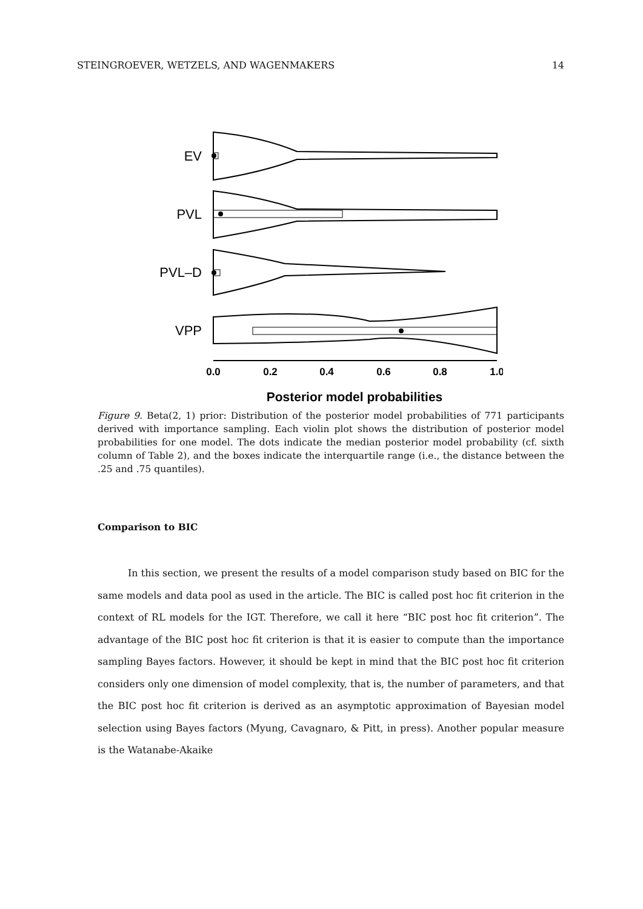STEINGROEVER, WETZELS, AND WAGENMAKERS 14
EV
PVL
PVL–D
VPP
0.0
0.2
0.4
0.6
0.8
1.0
Posterior model probabilities
Figure 9. Beta(2, 1) prior: Distribution of the posterior model probabilities of 771 participants derived with importance sampling. Each violin plot shows the distribution of posterior model probabilities for one model. The dots indicate the median posterior model probability (cf. sixth column of Table 2), and the boxes indicate the interquartile range (i.e., the distance between the .25 and .75 quantiles).
Comparison to BIC
In this section, we present the results of a model comparison study based on BIC for the same models and data pool as used in the article. The BIC is called post hoc fit criterion in the context of RL models for the IGT. Therefore, we call it here “BIC post hoc fit criterion”. The advantage of the BIC post hoc fit criterion is that it is easier to compute than the importance sampling Bayes factors. However, it should be kept in mind that the BIC post hoc fit criterion considers only one dimension of model complexity, that is, the number of parameters, and that the BIC post hoc fit criterion is derived as an asymptotic approximation of Bayesian model selection using Bayes factors (Myung, Cavagnaro, & Pitt, in press). Another popular measure is the Watanabe-Akaike